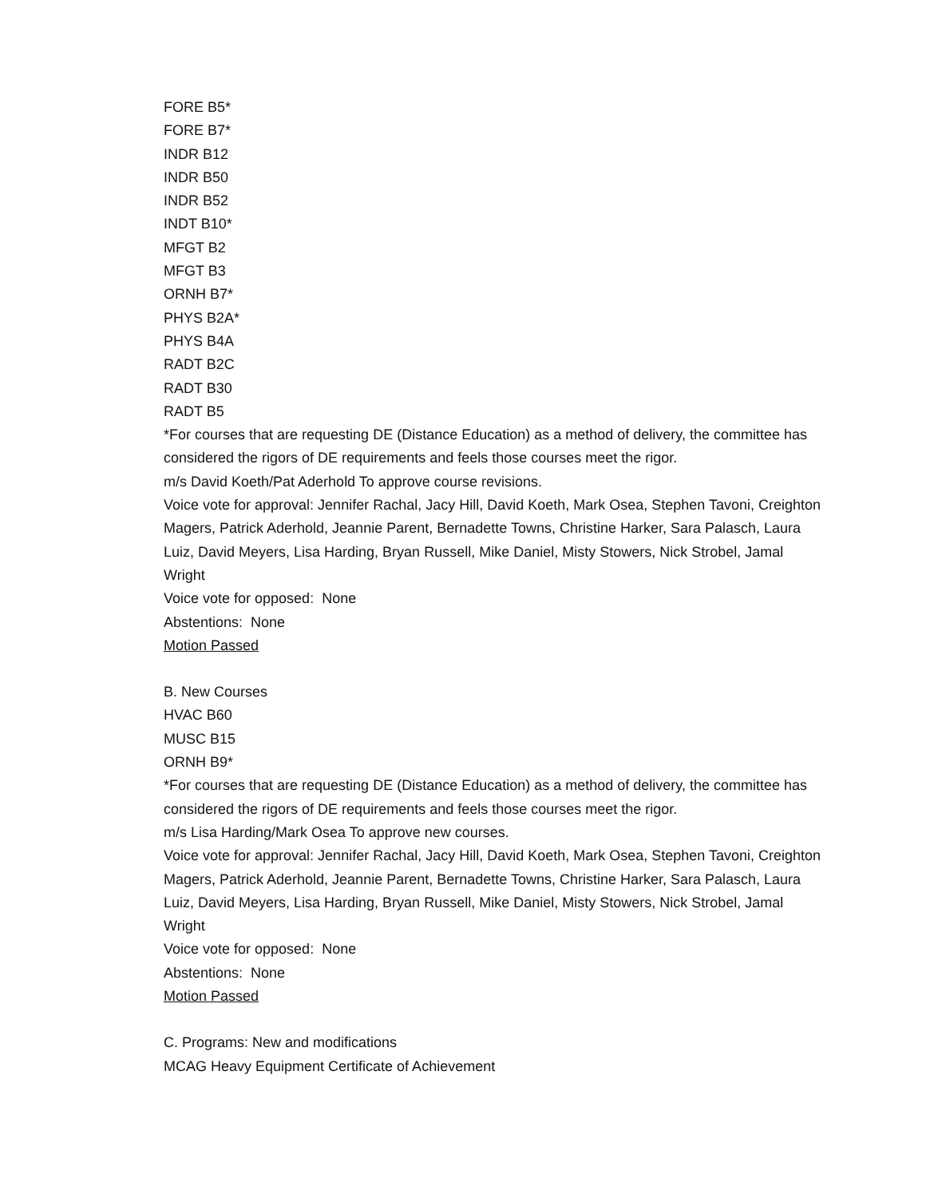FORE B5*
FORE B7*
INDR B12
INDR B50
INDR B52
INDT B10*
MFGT B2
MFGT B3
ORNH B7*
PHYS B2A*
PHYS B4A
RADT B2C
RADT B30
RADT B5
*For courses that are requesting DE (Distance Education) as a method of delivery, the committee has considered the rigors of DE requirements and feels those courses meet the rigor.
m/s David Koeth/Pat Aderhold To approve course revisions.
Voice vote for approval: Jennifer Rachal, Jacy Hill, David Koeth, Mark Osea, Stephen Tavoni, Creighton Magers, Patrick Aderhold, Jeannie Parent, Bernadette Towns, Christine Harker, Sara Palasch, Laura Luiz, David Meyers, Lisa Harding, Bryan Russell, Mike Daniel, Misty Stowers, Nick Strobel, Jamal Wright
Voice vote for opposed: None
Abstentions: None
Motion Passed
B. New Courses
HVAC B60
MUSC B15
ORNH B9*
*For courses that are requesting DE (Distance Education) as a method of delivery, the committee has considered the rigors of DE requirements and feels those courses meet the rigor.
m/s Lisa Harding/Mark Osea To approve new courses.
Voice vote for approval: Jennifer Rachal, Jacy Hill, David Koeth, Mark Osea, Stephen Tavoni, Creighton Magers, Patrick Aderhold, Jeannie Parent, Bernadette Towns, Christine Harker, Sara Palasch, Laura Luiz, David Meyers, Lisa Harding, Bryan Russell, Mike Daniel, Misty Stowers, Nick Strobel, Jamal Wright
Voice vote for opposed: None
Abstentions: None
Motion Passed
C. Programs: New and modifications
MCAG Heavy Equipment Certificate of Achievement